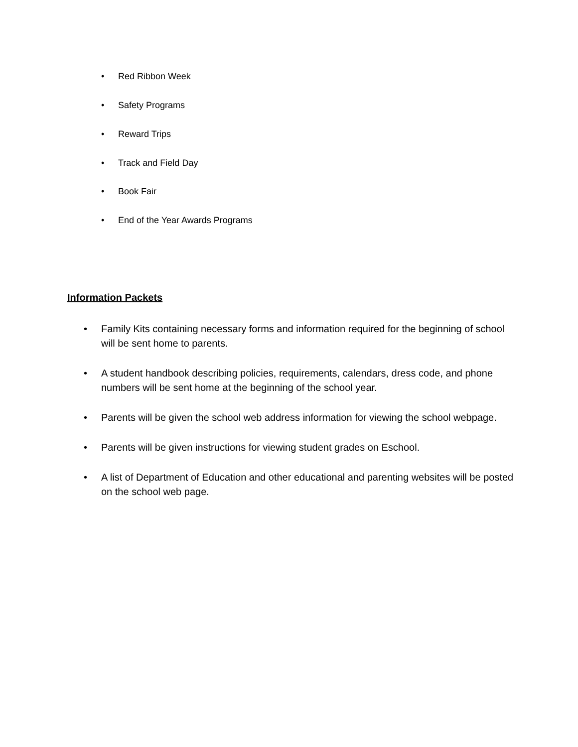• Red Ribbon Week
• Safety Programs
• Reward Trips
• Track and Field Day
• Book Fair
• End of the Year Awards Programs
Information Packets
• Family Kits containing necessary forms and information required for the beginning of school will be sent home to parents.
• A student handbook describing policies, requirements, calendars, dress code, and phone numbers will be sent home at the beginning of the school year.
• Parents will be given the school web address information for viewing the school webpage.
• Parents will be given instructions for viewing student grades on Eschool.
• A list of Department of Education and other educational and parenting websites will be posted on the school web page.